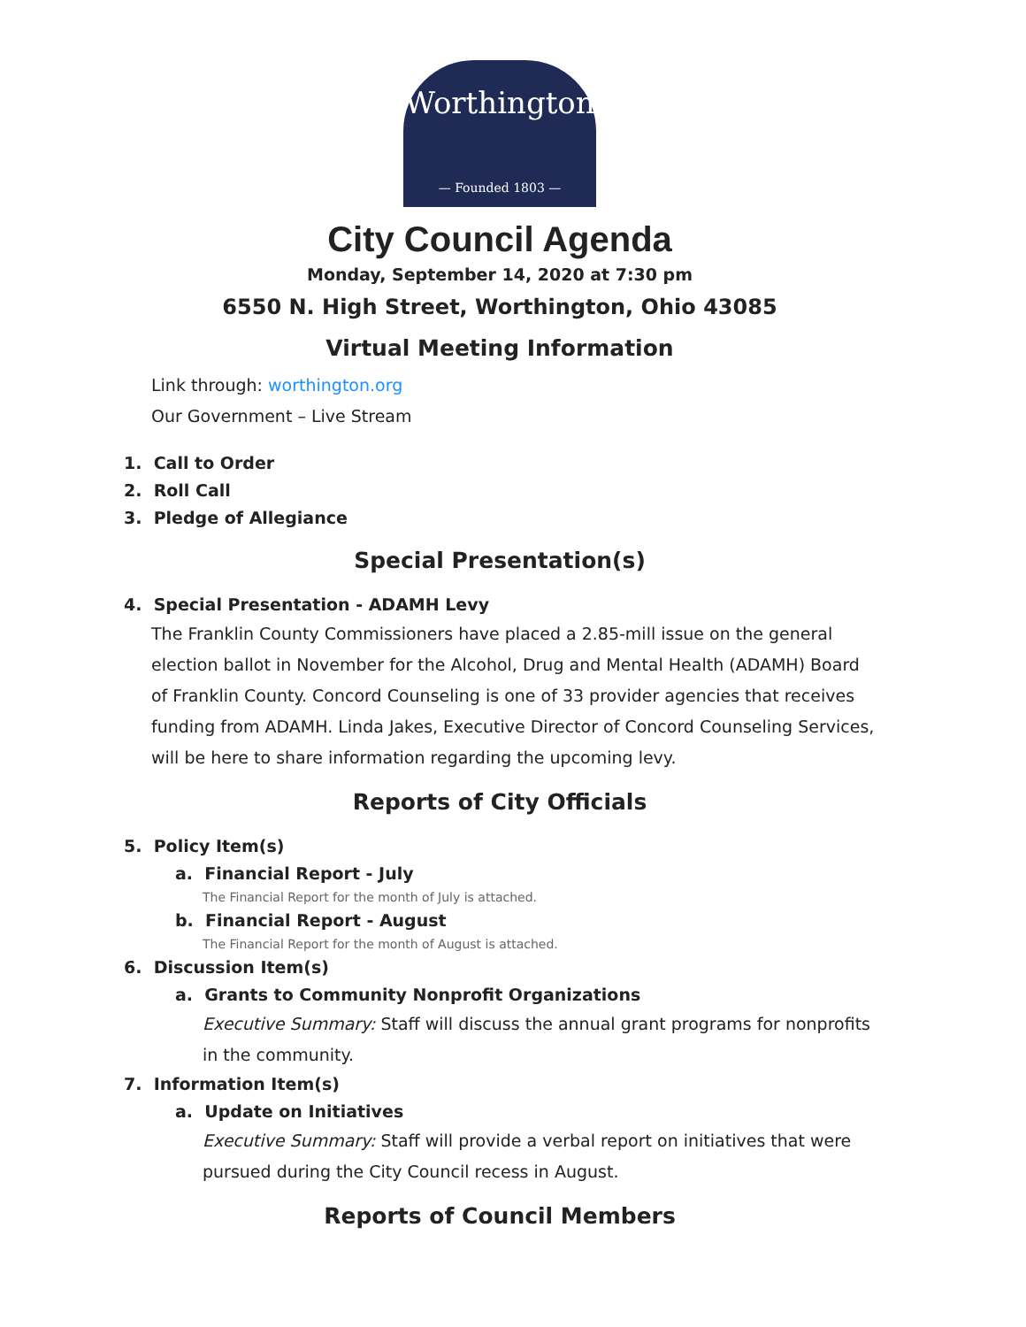Worthington
— Founded 1803 —
City Council Agenda
Monday, September 14, 2020 at 7:30 pm
6550 N. High Street, Worthington, Ohio 43085
Virtual Meeting Information
Link through: worthington.org
Our Government – Live Stream
1. Call to Order
2. Roll Call
3. Pledge of Allegiance
Special Presentation(s)
4. Special Presentation - ADAMH Levy
The Franklin County Commissioners have placed a 2.85-mill issue on the general election ballot in November for the Alcohol, Drug and Mental Health (ADAMH) Board of Franklin County. Concord Counseling is one of 33 provider agencies that receives funding from ADAMH. Linda Jakes, Executive Director of Concord Counseling Services, will be here to share information regarding the upcoming levy.
Reports of City Officials
5. Policy Item(s)
a. Financial Report - July
The Financial Report for the month of July is attached.
b. Financial Report - August
The Financial Report for the month of August is attached.
6. Discussion Item(s)
a. Grants to Community Nonprofit Organizations
Executive Summary: Staff will discuss the annual grant programs for nonprofits in the community.
7. Information Item(s)
a. Update on Initiatives
Executive Summary: Staff will provide a verbal report on initiatives that were pursued during the City Council recess in August.
Reports of Council Members